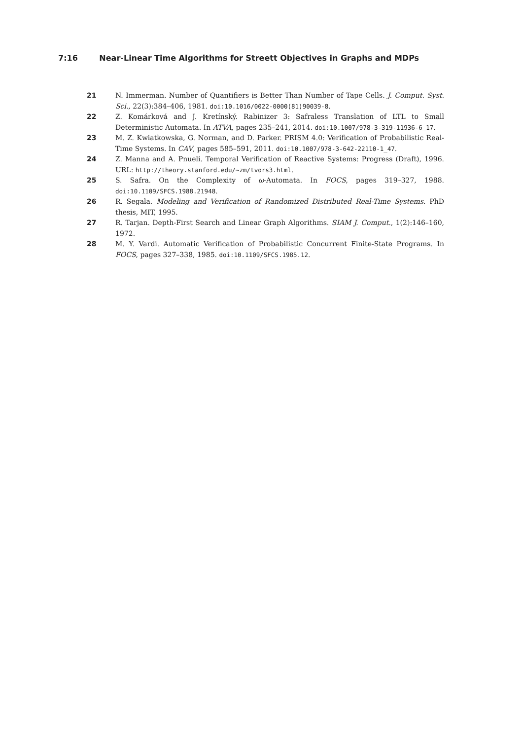7:16 Near-Linear Time Algorithms for Streett Objectives in Graphs and MDPs
21 N. Immerman. Number of Quantifiers is Better Than Number of Tape Cells. J. Comput. Syst. Sci., 22(3):384–406, 1981. doi:10.1016/0022-0000(81)90039-8.
22 Z. Komárková and J. Kretínský. Rabinizer 3: Safraless Translation of LTL to Small Deterministic Automata. In ATVA, pages 235–241, 2014. doi:10.1007/978-3-319-11936-6_17.
23 M. Z. Kwiatkowska, G. Norman, and D. Parker. PRISM 4.0: Verification of Probabilistic Real-Time Systems. In CAV, pages 585–591, 2011. doi:10.1007/978-3-642-22110-1_47.
24 Z. Manna and A. Pnueli. Temporal Verification of Reactive Systems: Progress (Draft), 1996. URL: http://theory.stanford.edu/~zm/tvors3.html.
25 S. Safra. On the Complexity of ω-Automata. In FOCS, pages 319–327, 1988. doi:10.1109/SFCS.1988.21948.
26 R. Segala. Modeling and Verification of Randomized Distributed Real-Time Systems. PhD thesis, MIT, 1995.
27 R. Tarjan. Depth-First Search and Linear Graph Algorithms. SIAM J. Comput., 1(2):146–160, 1972.
28 M. Y. Vardi. Automatic Verification of Probabilistic Concurrent Finite-State Programs. In FOCS, pages 327–338, 1985. doi:10.1109/SFCS.1985.12.